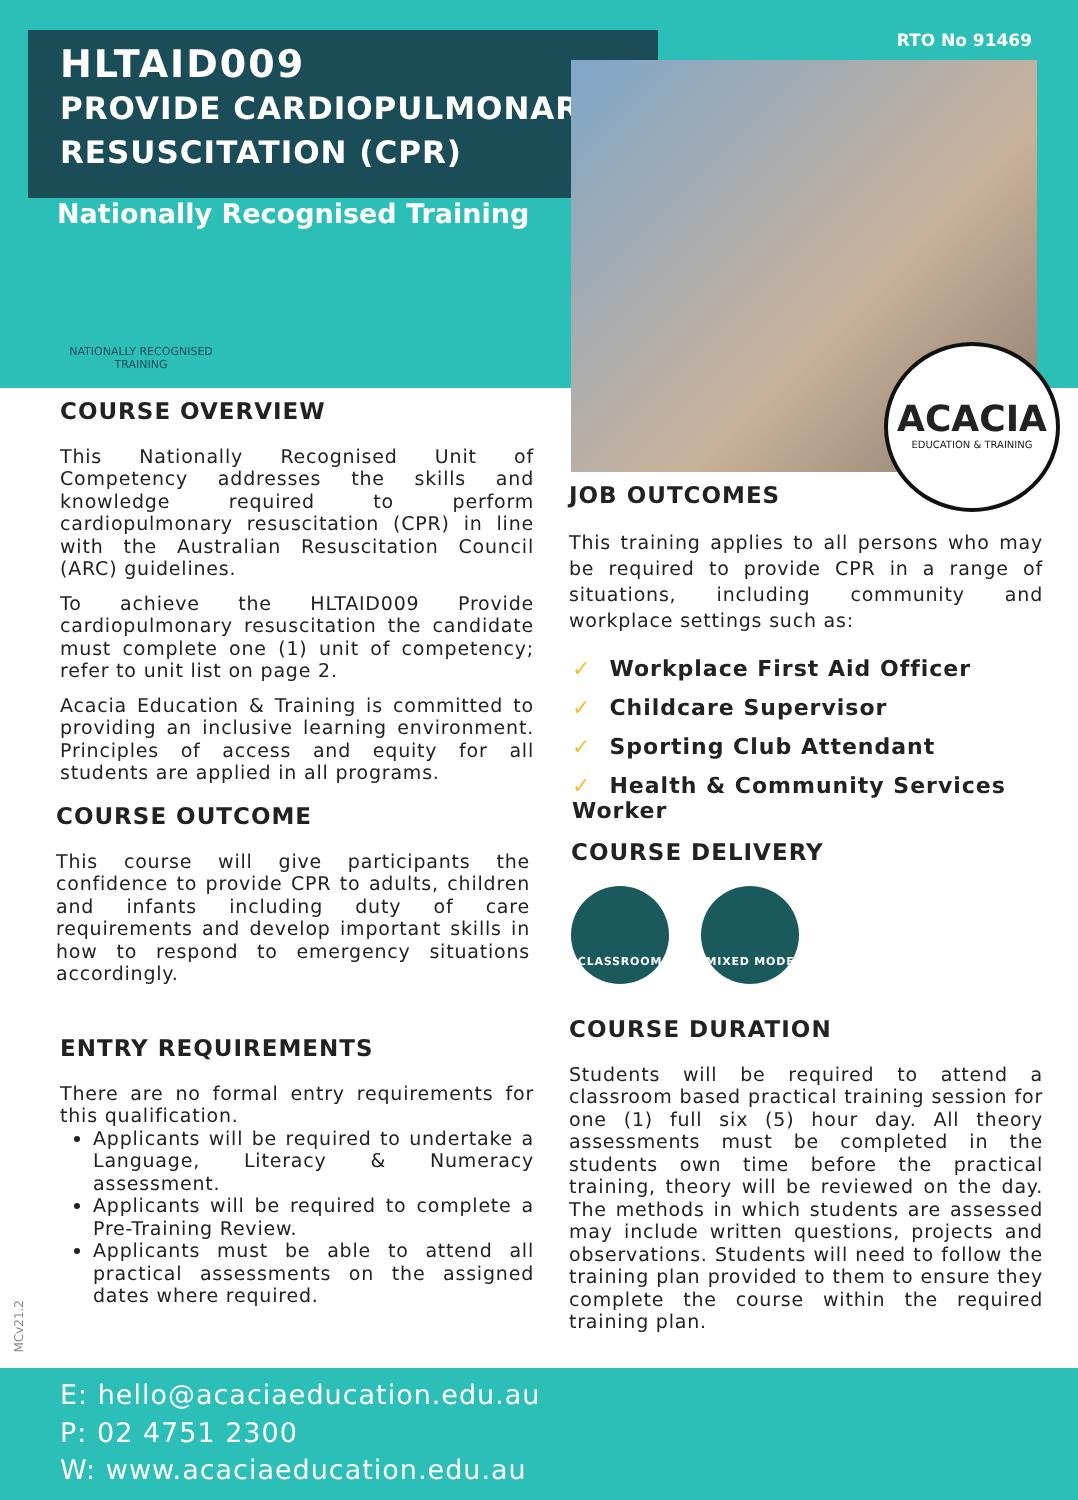HLTAID009
PROVIDE CARDIOPULMONARY
RESUSCITATION (CPR)
RTO No 91469
Nationally Recognised Training
NATIONALLY RECOGNISED
TRAINING
ACACIA
EDUCATION & TRAINING
COURSE OVERVIEW
This Nationally Recognised Unit of Competency addresses the skills and knowledge required to perform cardiopulmonary resuscitation (CPR) in line with the Australian Resuscitation Council (ARC) guidelines.
To achieve the HLTAID009 Provide cardiopulmonary resuscitation the candidate must complete one (1) unit of competency; refer to unit list on page 2.
Acacia Education & Training is committed to providing an inclusive learning environment. Principles of access and equity for all students are applied in all programs.
COURSE OUTCOME
This course will give participants the confidence to provide CPR to adults, children and infants including duty of care requirements and develop important skills in how to respond to emergency situations accordingly.
ENTRY REQUIREMENTS
There are no formal entry requirements for this qualification.
Applicants will be required to undertake a Language, Literacy & Numeracy assessment.
Applicants will be required to complete a Pre-Training Review.
Applicants must be able to attend all practical assessments on the assigned dates where required.
JOB OUTCOMES
This training applies to all persons who may be required to provide CPR in a range of situations, including community and workplace settings such as:
✓ Workplace First Aid Officer
✓ Childcare Supervisor
✓ Sporting Club Attendant
✓ Health & Community Services Worker
COURSE DELIVERY
CLASSROOM MIXED MODE
COURSE DURATION
Students will be required to attend a classroom based practical training session for one (1) full six (5) hour day. All theory assessments must be completed in the students own time before the practical training, theory will be reviewed on the day. The methods in which students are assessed may include written questions, projects and observations. Students will need to follow the training plan provided to them to ensure they complete the course within the required training plan.
MCv21.2
E: hello@acaciaeducation.edu.au
P: 02 4751 2300
W: www.acaciaeducation.edu.au